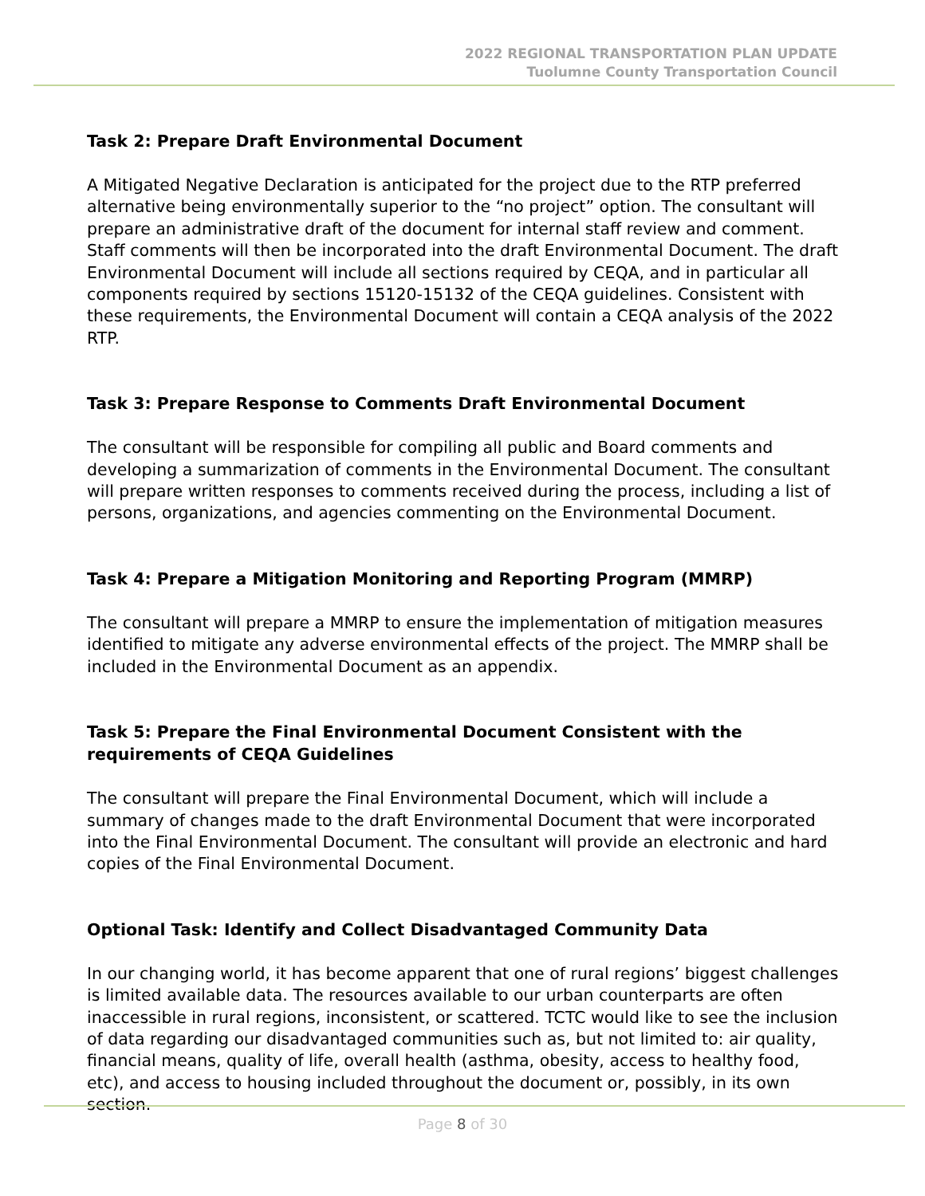2022 REGIONAL TRANSPORTATION PLAN UPDATE
Tuolumne County Transportation Council
Task 2: Prepare Draft Environmental Document
A Mitigated Negative Declaration is anticipated for the project due to the RTP preferred alternative being environmentally superior to the “no project” option. The consultant will prepare an administrative draft of the document for internal staff review and comment. Staff comments will then be incorporated into the draft Environmental Document. The draft Environmental Document will include all sections required by CEQA, and in particular all components required by sections 15120-15132 of the CEQA guidelines. Consistent with these requirements, the Environmental Document will contain a CEQA analysis of the 2022 RTP.
Task 3: Prepare Response to Comments Draft Environmental Document
The consultant will be responsible for compiling all public and Board comments and developing a summarization of comments in the Environmental Document. The consultant will prepare written responses to comments received during the process, including a list of persons, organizations, and agencies commenting on the Environmental Document.
Task 4: Prepare a Mitigation Monitoring and Reporting Program (MMRP)
The consultant will prepare a MMRP to ensure the implementation of mitigation measures identified to mitigate any adverse environmental effects of the project. The MMRP shall be included in the Environmental Document as an appendix.
Task 5: Prepare the Final Environmental Document Consistent with the requirements of CEQA Guidelines
The consultant will prepare the Final Environmental Document, which will include a summary of changes made to the draft Environmental Document that were incorporated into the Final Environmental Document. The consultant will provide an electronic and hard copies of the Final Environmental Document.
Optional Task: Identify and Collect Disadvantaged Community Data
In our changing world, it has become apparent that one of rural regions’ biggest challenges is limited available data. The resources available to our urban counterparts are often inaccessible in rural regions, inconsistent, or scattered. TCTC would like to see the inclusion of data regarding our disadvantaged communities such as, but not limited to: air quality, financial means, quality of life, overall health (asthma, obesity, access to healthy food, etc), and access to housing included throughout the document or, possibly, in its own section.
Page 8 of 30